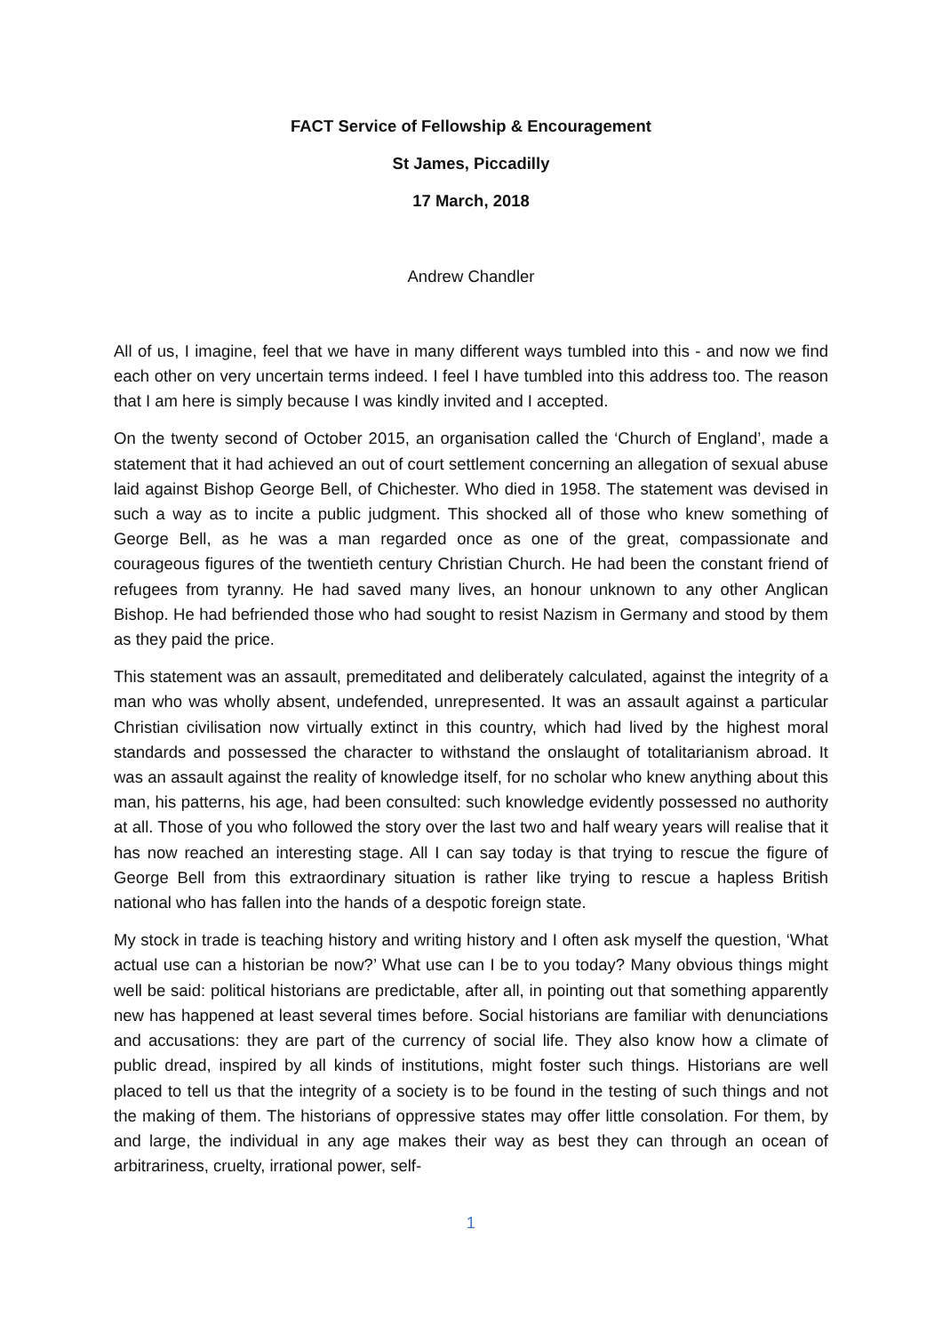FACT Service of Fellowship & Encouragement
St James, Piccadilly
17 March, 2018
Andrew Chandler
All of us, I imagine, feel that we have in many different ways tumbled into this - and now we find each other on very uncertain terms indeed. I feel I have tumbled into this address too. The reason that I am here is simply because I was kindly invited and I accepted.
On the twenty second of October 2015, an organisation called the ‘Church of England’, made a statement that it had achieved an out of court settlement concerning an allegation of sexual abuse laid against Bishop George Bell, of Chichester. Who died in 1958. The statement was devised in such a way as to incite a public judgment. This shocked all of those who knew something of George Bell, as he was a man regarded once as one of the great, compassionate and courageous figures of the twentieth century Christian Church. He had been the constant friend of refugees from tyranny. He had saved many lives, an honour unknown to any other Anglican Bishop. He had befriended those who had sought to resist Nazism in Germany and stood by them as they paid the price.
This statement was an assault, premeditated and deliberately calculated, against the integrity of a man who was wholly absent, undefended, unrepresented. It was an assault against a particular Christian civilisation now virtually extinct in this country, which had lived by the highest moral standards and possessed the character to withstand the onslaught of totalitarianism abroad. It was an assault against the reality of knowledge itself, for no scholar who knew anything about this man, his patterns, his age, had been consulted: such knowledge evidently possessed no authority at all. Those of you who followed the story over the last two and half weary years will realise that it has now reached an interesting stage. All I can say today is that trying to rescue the figure of George Bell from this extraordinary situation is rather like trying to rescue a hapless British national who has fallen into the hands of a despotic foreign state.
My stock in trade is teaching history and writing history and I often ask myself the question, ‘What actual use can a historian be now?’ What use can I be to you today? Many obvious things might well be said: political historians are predictable, after all, in pointing out that something apparently new has happened at least several times before. Social historians are familiar with denunciations and accusations: they are part of the currency of social life. They also know how a climate of public dread, inspired by all kinds of institutions, might foster such things. Historians are well placed to tell us that the integrity of a society is to be found in the testing of such things and not the making of them. The historians of oppressive states may offer little consolation. For them, by and large, the individual in any age makes their way as best they can through an ocean of arbitrariness, cruelty, irrational power, self-
1